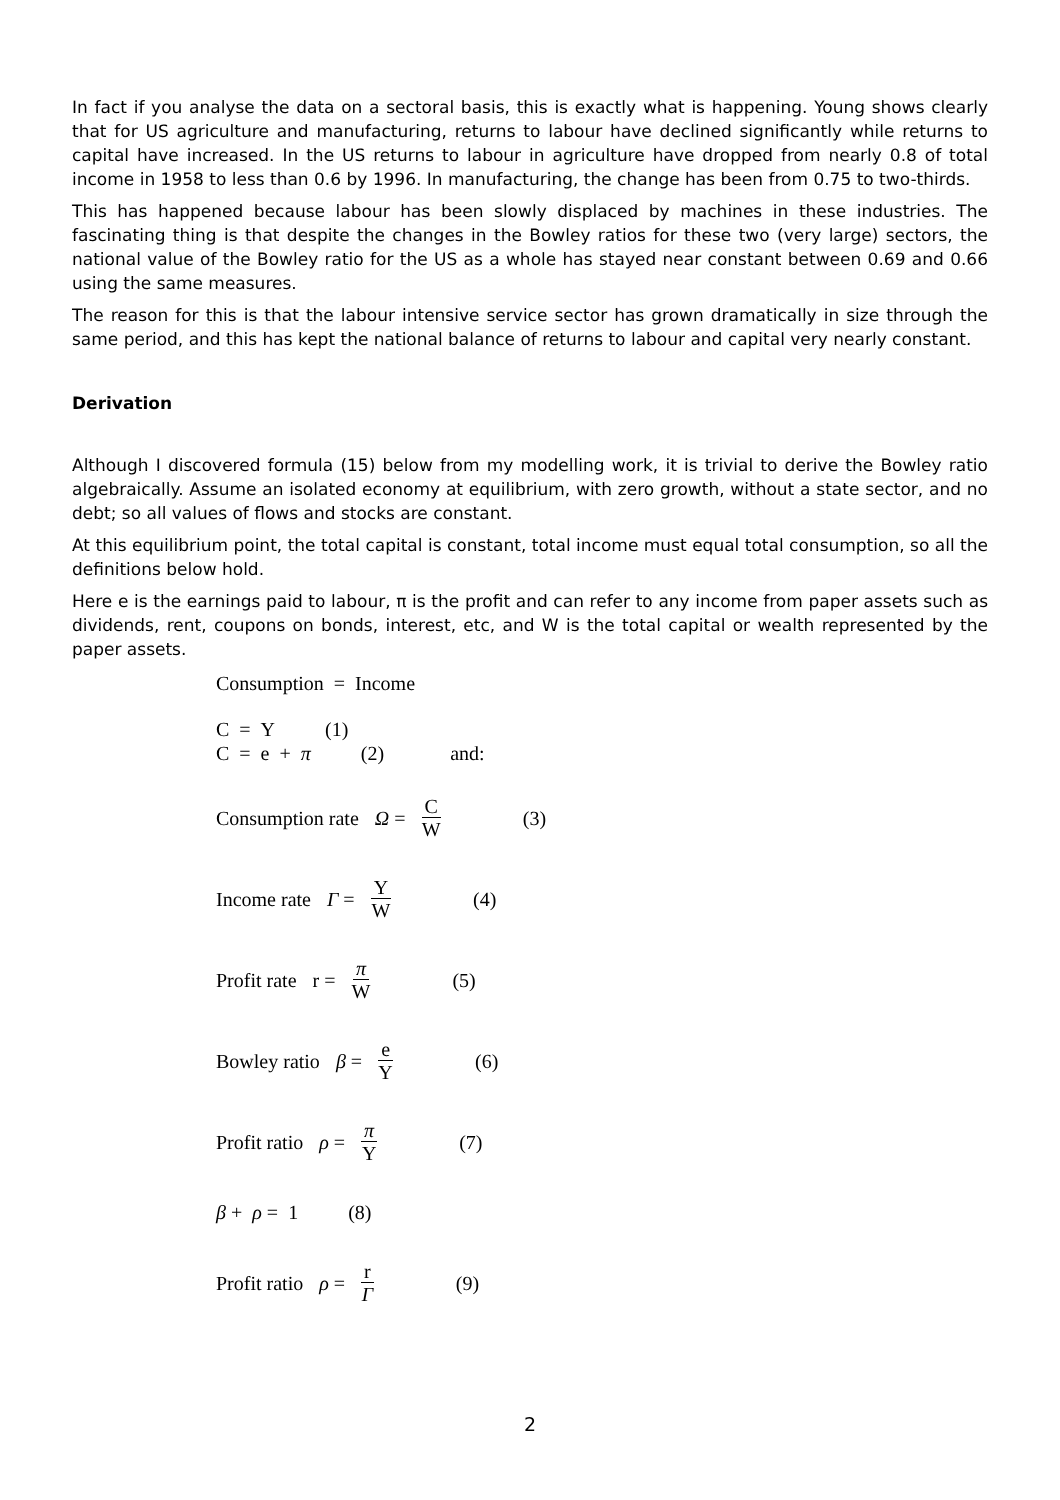In fact if you analyse the data on a sectoral basis, this is exactly what is happening. Young shows clearly that for US agriculture and manufacturing, returns to labour have declined significantly while returns to capital have increased. In the US returns to labour in agriculture have dropped from nearly 0.8 of total income in 1958 to less than 0.6 by 1996. In manufacturing, the change has been from 0.75 to two-thirds.
This has happened because labour has been slowly displaced by machines in these industries. The fascinating thing is that despite the changes in the Bowley ratios for these two (very large) sectors, the national value of the Bowley ratio for the US as a whole has stayed near constant between 0.69 and 0.66 using the same measures.
The reason for this is that the labour intensive service sector has grown dramatically in size through the same period, and this has kept the national balance of returns to labour and capital very nearly constant.
Derivation
Although I discovered formula (15) below from my modelling work, it is trivial to derive the Bowley ratio algebraically. Assume an isolated economy at equilibrium, with zero growth, without a state sector, and no debt; so all values of flows and stocks are constant.
At this equilibrium point, the total capital is constant, total income must equal total consumption, so all the definitions below hold.
Here e is the earnings paid to labour, π is the profit and can refer to any income from paper assets such as dividends, rent, coupons on bonds, interest, etc, and W is the total capital or wealth represented by the paper assets.
Consumption = Income
C = Y (1)
C = e + π (2) and:
Consumption rate Ω = C W (3)
Income rate Γ = Y W (4)
Profit rate r = π W (5)
Bowley ratio β = e Y (6)
Profit ratio ρ = π Y (7)
β + ρ = 1 (8)
Profit ratio ρ = r Γ (9)
2